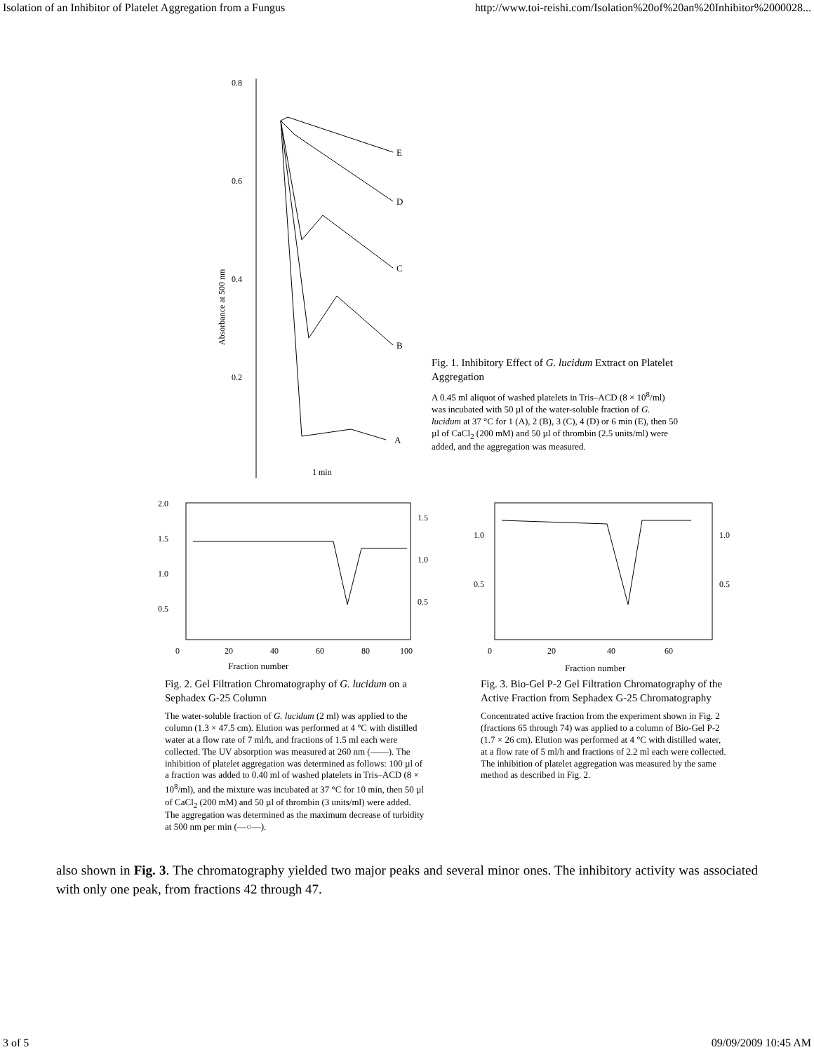Isolation of an Inhibitor of Platelet Aggregation from a Fungus http://www.toi-reishi.com/Isolation%20of%20an%20Inhibitor%2000028...
0.8
0.6
0.4
0.2
Absorbance at 500 nm
E
D
C
B
A
1 min
Fig. 1. Inhibitory Effect of G. lucidum Extract on Platelet Aggregation
A 0.45 ml aliquot of washed platelets in Tris–ACD (8 × 10<sup>8</sup>/ml) was incubated with 50 µl of the water-soluble fraction of G. lucidum at 37 °C for 1 (A), 2 (B), 3 (C), 4 (D) or 6 min (E), then 50 µl of CaCl<sub>2</sub> (200 mM) and 50 µl of thrombin (2.5 units/ml) were added, and the aggregation was measured.
2.0
1.5
1.0
0.5
1.5
1.0
0.5
0
20
40
60
80
100
Fraction number
Fig. 2. Gel Filtration Chromatography of G. lucidum on a Sephadex G-25 Column
The water-soluble fraction of G. lucidum (2 ml) was applied to the column (1.3 × 47.5 cm). Elution was performed at 4 °C with distilled water at a flow rate of 7 ml/h, and fractions of 1.5 ml each were collected. The UV absorption was measured at 260 nm (——). The inhibition of platelet aggregation was determined as follows: 100 µl of a fraction was added to 0.40 ml of washed platelets in Tris–ACD (8 × 10<sup>8</sup>/ml), and the mixture was incubated at 37 °C for 10 min, then 50 µl of CaCl<sub>2</sub> (200 mM) and 50 µl of thrombin (3 units/ml) were added. The aggregation was determined as the maximum decrease of turbidity at 500 nm per min (—○—).
1.0
0.5
1.0
0.5
0
20
40
60
Fraction number
Fig. 3. Bio-Gel P-2 Gel Filtration Chromatography of the Active Fraction from Sephadex G-25 Chromatography
Concentrated active fraction from the experiment shown in Fig. 2 (fractions 65 through 74) was applied to a column of Bio-Gel P-2 (1.7 × 26 cm). Elution was performed at 4 °C with distilled water, at a flow rate of 5 ml/h and fractions of 2.2 ml each were collected. The inhibition of platelet aggregation was measured by the same method as described in Fig. 2.
also shown in Fig. 3. The chromatography yielded two major peaks and several minor ones. The inhibitory activity was associated with only one peak, from fractions 42 through 47.
3 of 5 09/09/2009 10:45 AM